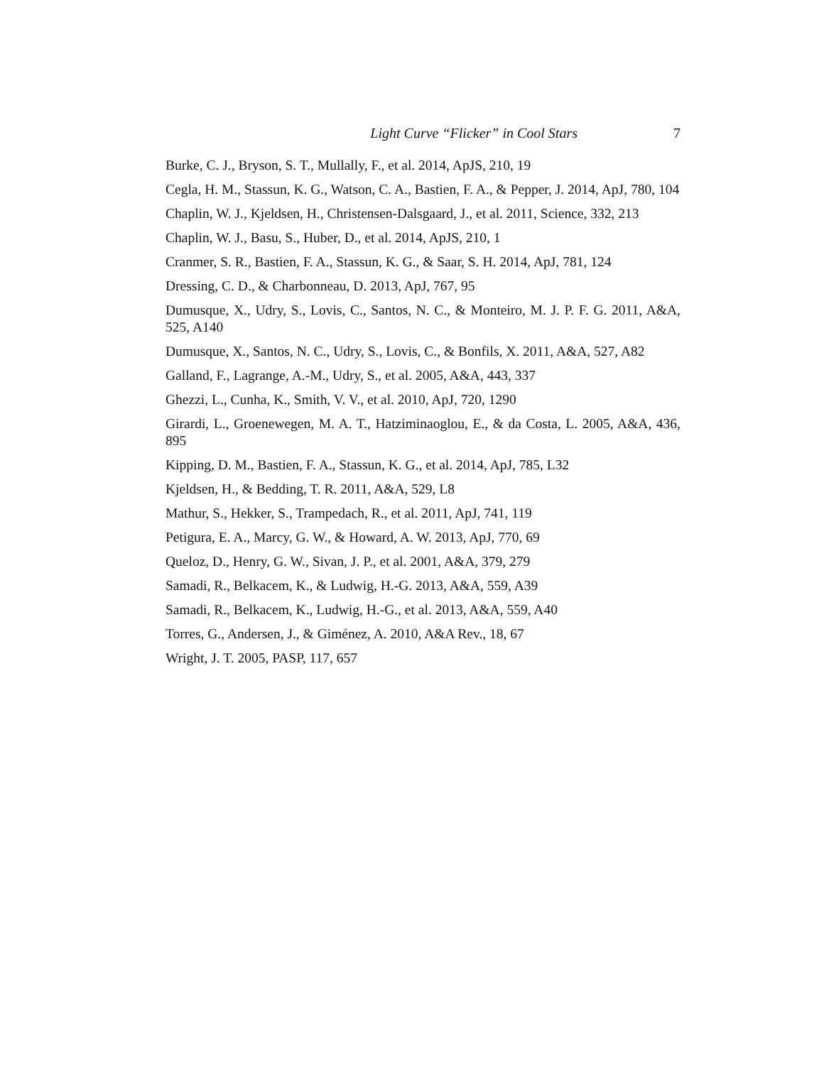Light Curve “Flicker” in Cool Stars 7
Burke, C. J., Bryson, S. T., Mullally, F., et al. 2014, ApJS, 210, 19
Cegla, H. M., Stassun, K. G., Watson, C. A., Bastien, F. A., & Pepper, J. 2014, ApJ, 780, 104
Chaplin, W. J., Kjeldsen, H., Christensen-Dalsgaard, J., et al. 2011, Science, 332, 213
Chaplin, W. J., Basu, S., Huber, D., et al. 2014, ApJS, 210, 1
Cranmer, S. R., Bastien, F. A., Stassun, K. G., & Saar, S. H. 2014, ApJ, 781, 124
Dressing, C. D., & Charbonneau, D. 2013, ApJ, 767, 95
Dumusque, X., Udry, S., Lovis, C., Santos, N. C., & Monteiro, M. J. P. F. G. 2011, A&A, 525, A140
Dumusque, X., Santos, N. C., Udry, S., Lovis, C., & Bonfils, X. 2011, A&A, 527, A82
Galland, F., Lagrange, A.-M., Udry, S., et al. 2005, A&A, 443, 337
Ghezzi, L., Cunha, K., Smith, V. V., et al. 2010, ApJ, 720, 1290
Girardi, L., Groenewegen, M. A. T., Hatziminaoglou, E., & da Costa, L. 2005, A&A, 436, 895
Kipping, D. M., Bastien, F. A., Stassun, K. G., et al. 2014, ApJ, 785, L32
Kjeldsen, H., & Bedding, T. R. 2011, A&A, 529, L8
Mathur, S., Hekker, S., Trampedach, R., et al. 2011, ApJ, 741, 119
Petigura, E. A., Marcy, G. W., & Howard, A. W. 2013, ApJ, 770, 69
Queloz, D., Henry, G. W., Sivan, J. P., et al. 2001, A&A, 379, 279
Samadi, R., Belkacem, K., & Ludwig, H.-G. 2013, A&A, 559, A39
Samadi, R., Belkacem, K., Ludwig, H.-G., et al. 2013, A&A, 559, A40
Torres, G., Andersen, J., & Giménez, A. 2010, A&A Rev., 18, 67
Wright, J. T. 2005, PASP, 117, 657